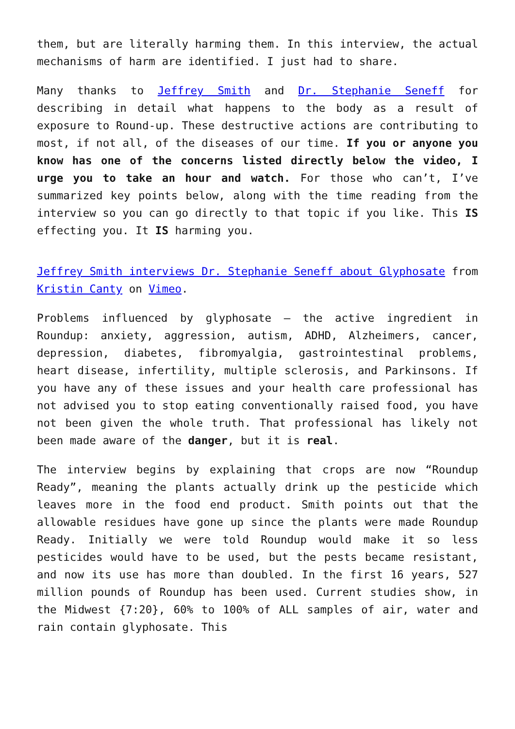them, but are literally harming them. In this interview, the actual mechanisms of harm are identified. I just had to share.
Many thanks to Jeffrey Smith and Dr. Stephanie Seneff for describing in detail what happens to the body as a result of exposure to Round-up. These destructive actions are contributing to most, if not all, of the diseases of our time. If you or anyone you know has one of the concerns listed directly below the video, I urge you to take an hour and watch. For those who can’t, I’ve summarized key points below, along with the time reading from the interview so you can go directly to that topic if you like. This IS effecting you. It IS harming you.
Jeffrey Smith interviews Dr. Stephanie Seneff about Glyphosate from Kristin Canty on Vimeo.
Problems influenced by glyphosate – the active ingredient in Roundup: anxiety, aggression, autism, ADHD, Alzheimers, cancer, depression, diabetes, fibromyalgia, gastrointestinal problems, heart disease, infertility, multiple sclerosis, and Parkinsons. If you have any of these issues and your health care professional has not advised you to stop eating conventionally raised food, you have not been given the whole truth. That professional has likely not been made aware of the danger, but it is real.
The interview begins by explaining that crops are now “Roundup Ready”, meaning the plants actually drink up the pesticide which leaves more in the food end product. Smith points out that the allowable residues have gone up since the plants were made Roundup Ready. Initially we were told Roundup would make it so less pesticides would have to be used, but the pests became resistant, and now its use has more than doubled. In the first 16 years, 527 million pounds of Roundup has been used. Current studies show, in the Midwest {7:20}, 60% to 100% of ALL samples of air, water and rain contain glyphosate. This